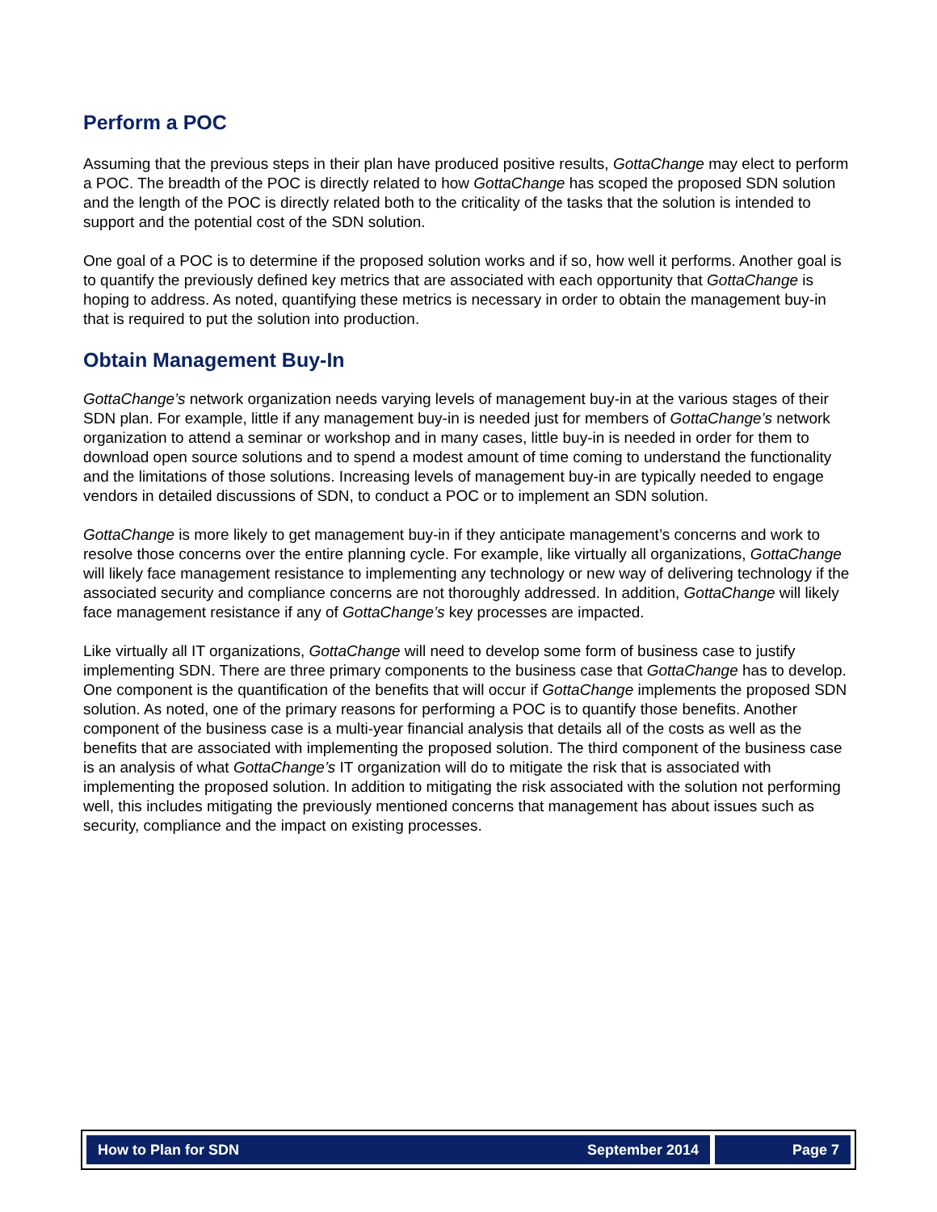Perform a POC
Assuming that the previous steps in their plan have produced positive results, GottaChange may elect to perform a POC. The breadth of the POC is directly related to how GottaChange has scoped the proposed SDN solution and the length of the POC is directly related both to the criticality of the tasks that the solution is intended to support and the potential cost of the SDN solution.
One goal of a POC is to determine if the proposed solution works and if so, how well it performs. Another goal is to quantify the previously defined key metrics that are associated with each opportunity that GottaChange is hoping to address. As noted, quantifying these metrics is necessary in order to obtain the management buy-in that is required to put the solution into production.
Obtain Management Buy-In
GottaChange’s network organization needs varying levels of management buy-in at the various stages of their SDN plan. For example, little if any management buy-in is needed just for members of GottaChange’s network organization to attend a seminar or workshop and in many cases, little buy-in is needed in order for them to download open source solutions and to spend a modest amount of time coming to understand the functionality and the limitations of those solutions. Increasing levels of management buy-in are typically needed to engage vendors in detailed discussions of SDN, to conduct a POC or to implement an SDN solution.
GottaChange is more likely to get management buy-in if they anticipate management’s concerns and work to resolve those concerns over the entire planning cycle. For example, like virtually all organizations, GottaChange will likely face management resistance to implementing any technology or new way of delivering technology if the associated security and compliance concerns are not thoroughly addressed. In addition, GottaChange will likely face management resistance if any of GottaChange’s key processes are impacted.
Like virtually all IT organizations, GottaChange will need to develop some form of business case to justify implementing SDN. There are three primary components to the business case that GottaChange has to develop. One component is the quantification of the benefits that will occur if GottaChange implements the proposed SDN solution. As noted, one of the primary reasons for performing a POC is to quantify those benefits. Another component of the business case is a multi-year financial analysis that details all of the costs as well as the benefits that are associated with implementing the proposed solution. The third component of the business case is an analysis of what GottaChange’s IT organization will do to mitigate the risk that is associated with implementing the proposed solution. In addition to mitigating the risk associated with the solution not performing well, this includes mitigating the previously mentioned concerns that management has about issues such as security, compliance and the impact on existing processes.
How to Plan for SDN September 2014
Page 7